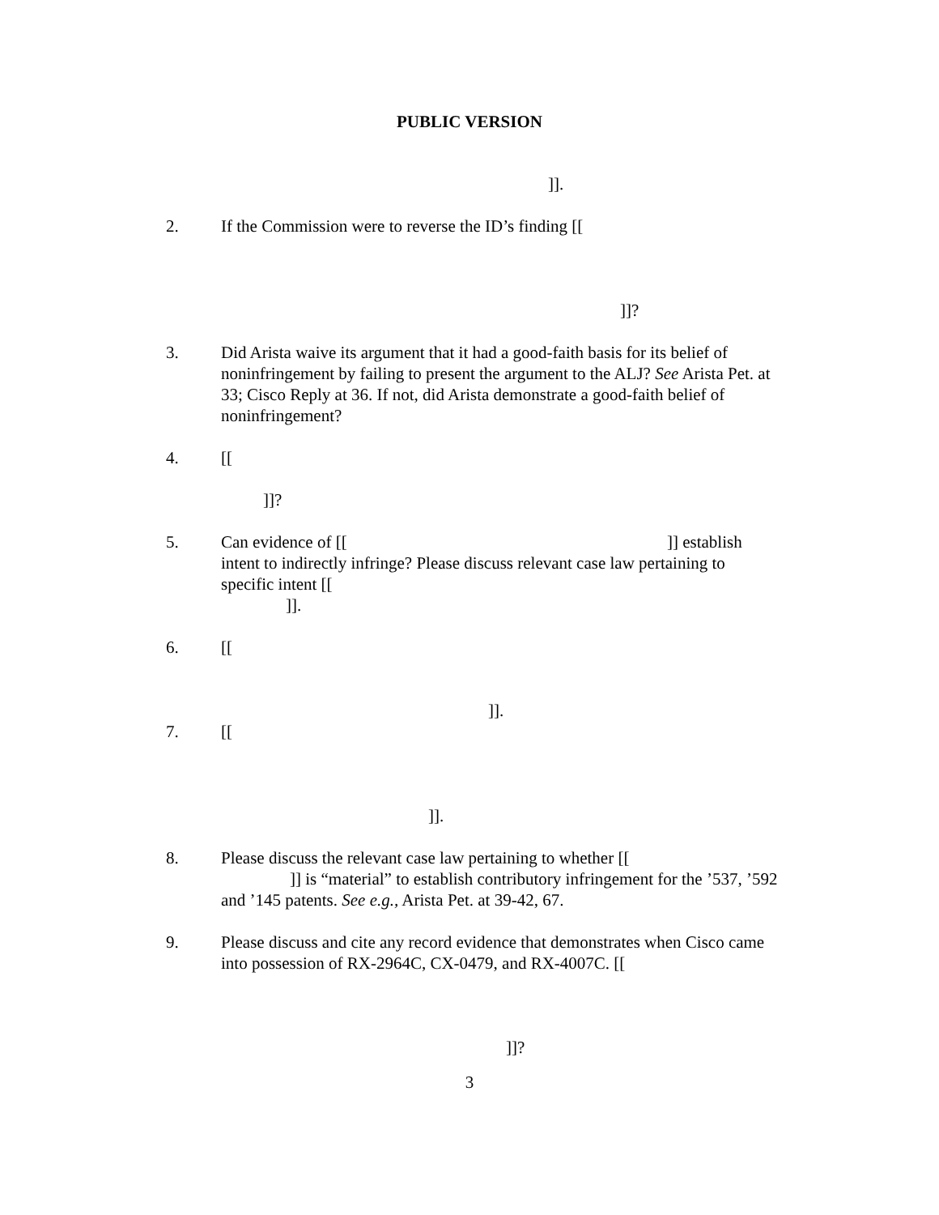PUBLIC VERSION
]].
2. If the Commission were to reverse the ID’s finding [[
]]?
3. Did Arista waive its argument that it had a good-faith basis for its belief of noninfringement by failing to present the argument to the ALJ? See Arista Pet. at 33; Cisco Reply at 36. If not, did Arista demonstrate a good-faith belief of noninfringement?
4. [[
]]?
5. Can evidence of [[ ]] establish intent to indirectly infringe? Please discuss relevant case law pertaining to specific intent [[
]].
6. [[
]].
7. [[
]].
8. Please discuss the relevant case law pertaining to whether [[
]] is “material” to establish contributory infringement for the ’537, ’592 and ’145 patents. See e.g., Arista Pet. at 39-42, 67.
9. Please discuss and cite any record evidence that demonstrates when Cisco came into possession of RX-2964C, CX-0479, and RX-4007C. [[
]]?
3